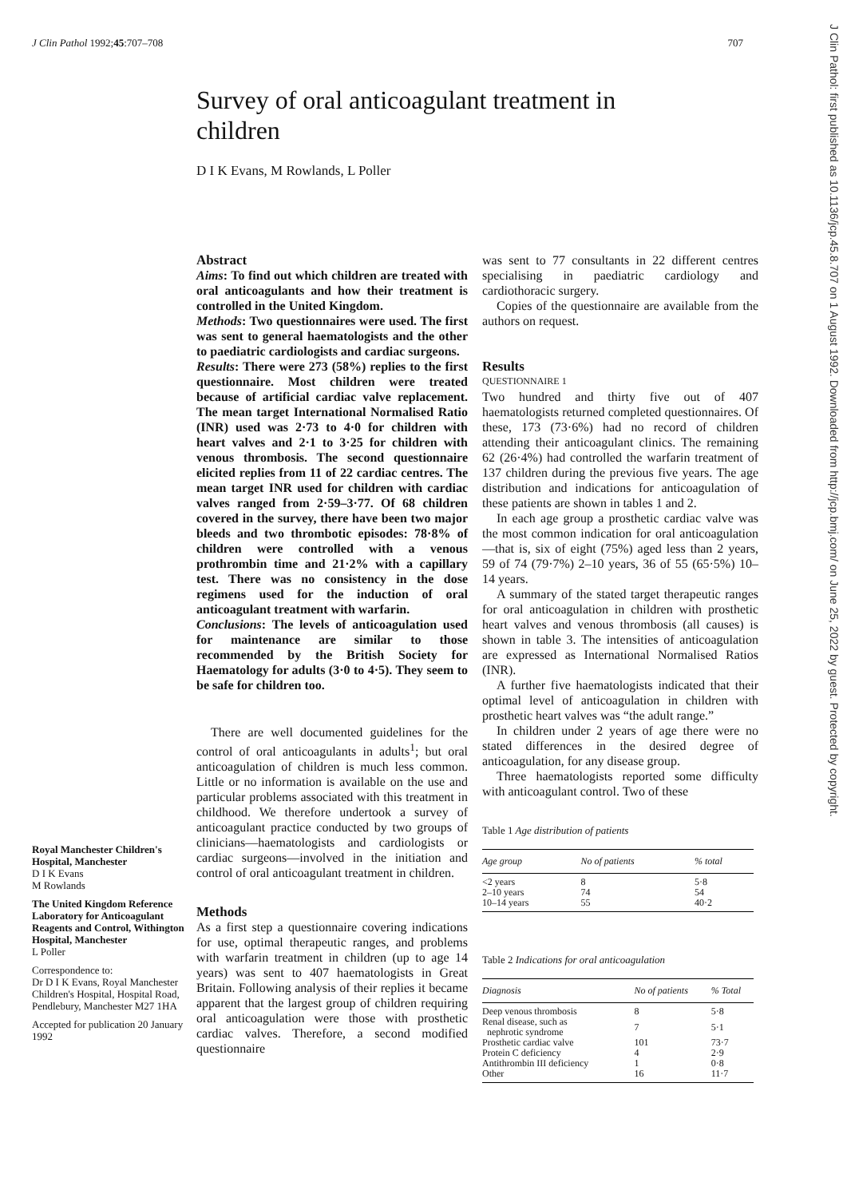J Clin Pathol 1992;45:707–708 707
Survey of oral anticoagulant treatment in children
D I K Evans, M Rowlands, L Poller
Royal Manchester Children's Hospital, Manchester
D I K Evans
M Rowlands
The United Kingdom Reference Laboratory for Anticoagulant Reagents and Control, Withington Hospital, Manchester
L Poller
Correspondence to:
Dr D I K Evans, Royal Manchester Children's Hospital, Hospital Road, Pendlebury, Manchester M27 1HA
Accepted for publication 20 January 1992
Abstract
Aims: To find out which children are treated with oral anticoagulants and how their treatment is controlled in the United Kingdom.
Methods: Two questionnaires were used. The first was sent to general haematologists and the other to paediatric cardiologists and cardiac surgeons.
Results: There were 273 (58%) replies to the first questionnaire. Most children were treated because of artificial cardiac valve replacement. The mean target International Normalised Ratio (INR) used was 2·73 to 4·0 for children with heart valves and 2·1 to 3·25 for children with venous thrombosis. The second questionnaire elicited replies from 11 of 22 cardiac centres. The mean target INR used for children with cardiac valves ranged from 2·59–3·77. Of 68 children covered in the survey, there have been two major bleeds and two thrombotic episodes: 78·8% of children were controlled with a venous prothrombin time and 21·2% with a capillary test. There was no consistency in the dose regimens used for the induction of oral anticoagulant treatment with warfarin.
Conclusions: The levels of anticoagulation used for maintenance are similar to those recommended by the British Society for Haematology for adults (3·0 to 4·5). They seem to be safe for children too.
There are well documented guidelines for the control of oral anticoagulants in adults<sup>1</sup>; but oral anticoagulation of children is much less common. Little or no information is available on the use and particular problems associated with this treatment in childhood. We therefore undertook a survey of anticoagulant practice conducted by two groups of clinicians—haematologists and cardiologists or cardiac surgeons—involved in the initiation and control of oral anticoagulant treatment in children.
Methods
As a first step a questionnaire covering indications for use, optimal therapeutic ranges, and problems with warfarin treatment in children (up to age 14 years) was sent to 407 haematologists in Great Britain. Following analysis of their replies it became apparent that the largest group of children requiring oral anticoagulation were those with prosthetic cardiac valves. Therefore, a second modified questionnaire
was sent to 77 consultants in 22 different centres specialising in paediatric cardiology and cardiothoracic surgery.
Copies of the questionnaire are available from the authors on request.
Results
QUESTIONNAIRE 1
Two hundred and thirty five out of 407 haematologists returned completed questionnaires. Of these, 173 (73·6%) had no record of children attending their anticoagulant clinics. The remaining 62 (26·4%) had controlled the warfarin treatment of 137 children during the previous five years. The age distribution and indications for anticoagulation of these patients are shown in tables 1 and 2.
In each age group a prosthetic cardiac valve was the most common indication for oral anticoagulation—that is, six of eight (75%) aged less than 2 years, 59 of 74 (79·7%) 2–10 years, 36 of 55 (65·5%) 10–14 years.
A summary of the stated target therapeutic ranges for oral anticoagulation in children with prosthetic heart valves and venous thrombosis (all causes) is shown in table 3. The intensities of anticoagulation are expressed as International Normalised Ratios (INR).
A further five haematologists indicated that their optimal level of anticoagulation in children with prosthetic heart valves was “the adult range.”
In children under 2 years of age there were no stated differences in the desired degree of anticoagulation, for any disease group.
Three haematologists reported some difficulty with anticoagulant control. Two of these
Table 1 Age distribution of patients
| Age group | No of patients | % total |
| --- | --- | --- |
| <2 years | 8 | 5·8 |
| 2–10 years | 74 | 54 |
| 10–14 years | 55 | 40·2 |
Table 2 Indications for oral anticoagulation
| Diagnosis | No of patients | % Total |
| --- | --- | --- |
| Deep venous thrombosis | 8 | 5·8 |
| Renal disease, such as nephrotic syndrome | 7 | 5·1 |
| Prosthetic cardiac valve | 101 | 73·7 |
| Protein C deficiency | 4 | 2·9 |
| Antithrombin III deficiency | 1 | 0·8 |
| Other | 16 | 11·7 |
J Clin Pathol: first published as 10.1136/jcp.45.8.707 on 1 August 1992. Downloaded from http://jcp.bmj.com/ on June 25, 2022 by guest. Protected by copyright.